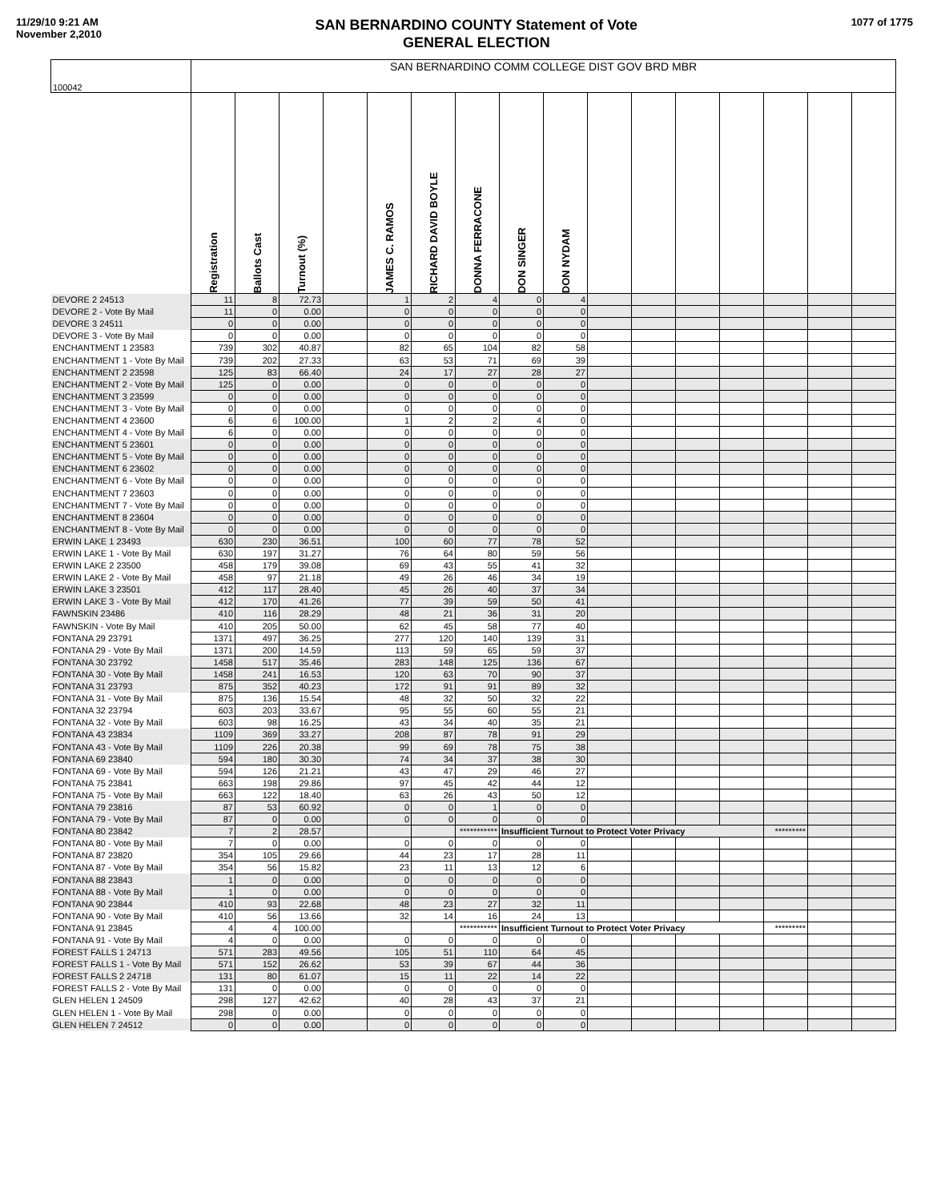11/29/10 9:21 AM
November 2,2010
SAN BERNARDINO COUNTY Statement of Vote
GENERAL ELECTION
1077 of 1775
| 100042 | SAN BERNARDINO COMM COLLEGE DIST GOV BRD MBR | | | | | | | | | | | | | | | |
| | Registration | Ballots Cast | Turnout (%) | | JAMES C. RAMOS | RICHARD DAVID BOYLE | DONNA FERRACONE | DON SINGER | DON NYDAM | | | | | | | |
| DEVORE 2 24513 | 11 | 8 | 72.73 | | 1 | 2 | 4 | 0 | 4 | | | | | | | |
| DEVORE 2 - Vote By Mail | 11 | 0 | 0.00 | | 0 | 0 | 0 | 0 | 0 | | | | | | | |
| DEVORE 3 24511 | 0 | 0 | 0.00 | | 0 | 0 | 0 | 0 | 0 | | | | | | | |
| DEVORE 3 - Vote By Mail | 0 | 0 | 0.00 | | 0 | 0 | 0 | 0 | 0 | | | | | | | |
| ENCHANTMENT 1 23583 | 739 | 302 | 40.87 | | 82 | 65 | 104 | 82 | 58 | | | | | | | |
| ENCHANTMENT 1 - Vote By Mail | 739 | 202 | 27.33 | | 63 | 53 | 71 | 69 | 39 | | | | | | | |
| ENCHANTMENT 2 23598 | 125 | 83 | 66.40 | | 24 | 17 | 27 | 28 | 27 | | | | | | | |
| ENCHANTMENT 2 - Vote By Mail | 125 | 0 | 0.00 | | 0 | 0 | 0 | 0 | 0 | | | | | | | |
| ENCHANTMENT 3 23599 | 0 | 0 | 0.00 | | 0 | 0 | 0 | 0 | 0 | | | | | | | |
| ENCHANTMENT 3 - Vote By Mail | 0 | 0 | 0.00 | | 0 | 0 | 0 | 0 | 0 | | | | | | | |
| ENCHANTMENT 4 23600 | 6 | 6 | 100.00 | | 1 | 2 | 2 | 4 | 0 | | | | | | | |
| ENCHANTMENT 4 - Vote By Mail | 6 | 0 | 0.00 | | 0 | 0 | 0 | 0 | 0 | | | | | | | |
| ENCHANTMENT 5 23601 | 0 | 0 | 0.00 | | 0 | 0 | 0 | 0 | 0 | | | | | | | |
| ENCHANTMENT 5 - Vote By Mail | 0 | 0 | 0.00 | | 0 | 0 | 0 | 0 | 0 | | | | | | | |
| ENCHANTMENT 6 23602 | 0 | 0 | 0.00 | | 0 | 0 | 0 | 0 | 0 | | | | | | | |
| ENCHANTMENT 6 - Vote By Mail | 0 | 0 | 0.00 | | 0 | 0 | 0 | 0 | 0 | | | | | | | |
| ENCHANTMENT 7 23603 | 0 | 0 | 0.00 | | 0 | 0 | 0 | 0 | 0 | | | | | | | |
| ENCHANTMENT 7 - Vote By Mail | 0 | 0 | 0.00 | | 0 | 0 | 0 | 0 | 0 | | | | | | | |
| ENCHANTMENT 8 23604 | 0 | 0 | 0.00 | | 0 | 0 | 0 | 0 | 0 | | | | | | | |
| ENCHANTMENT 8 - Vote By Mail | 0 | 0 | 0.00 | | 0 | 0 | 0 | 0 | 0 | | | | | | | |
| ERWIN LAKE 1 23493 | 630 | 230 | 36.51 | | 100 | 60 | 77 | 78 | 52 | | | | | | | |
| ERWIN LAKE 1 - Vote By Mail | 630 | 197 | 31.27 | | 76 | 64 | 80 | 59 | 56 | | | | | | | |
| ERWIN LAKE 2 23500 | 458 | 179 | 39.08 | | 69 | 43 | 55 | 41 | 32 | | | | | | | |
| ERWIN LAKE 2 - Vote By Mail | 458 | 97 | 21.18 | | 49 | 26 | 46 | 34 | 19 | | | | | | | |
| ERWIN LAKE 3 23501 | 412 | 117 | 28.40 | | 45 | 26 | 40 | 37 | 34 | | | | | | | |
| ERWIN LAKE 3 - Vote By Mail | 412 | 170 | 41.26 | | 77 | 39 | 59 | 50 | 41 | | | | | | | |
| FAWNSKIN 23486 | 410 | 116 | 28.29 | | 48 | 21 | 36 | 31 | 20 | | | | | | | |
| FAWNSKIN - Vote By Mail | 410 | 205 | 50.00 | | 62 | 45 | 58 | 77 | 40 | | | | | | | |
| FONTANA 29 23791 | 1371 | 497 | 36.25 | | 277 | 120 | 140 | 139 | 31 | | | | | | | |
| FONTANA 29 - Vote By Mail | 1371 | 200 | 14.59 | | 113 | 59 | 65 | 59 | 37 | | | | | | | |
| FONTANA 30 23792 | 1458 | 517 | 35.46 | | 283 | 148 | 125 | 136 | 67 | | | | | | | |
| FONTANA 30 - Vote By Mail | 1458 | 241 | 16.53 | | 120 | 63 | 70 | 90 | 37 | | | | | | | |
| FONTANA 31 23793 | 875 | 352 | 40.23 | | 172 | 91 | 91 | 89 | 32 | | | | | | | |
| FONTANA 31 - Vote By Mail | 875 | 136 | 15.54 | | 48 | 32 | 50 | 32 | 22 | | | | | | | |
| FONTANA 32 23794 | 603 | 203 | 33.67 | | 95 | 55 | 60 | 55 | 21 | | | | | | | |
| FONTANA 32 - Vote By Mail | 603 | 98 | 16.25 | | 43 | 34 | 40 | 35 | 21 | | | | | | | |
| FONTANA 43 23834 | 1109 | 369 | 33.27 | | 208 | 87 | 78 | 91 | 29 | | | | | | | |
| FONTANA 43 - Vote By Mail | 1109 | 226 | 20.38 | | 99 | 69 | 78 | 75 | 38 | | | | | | | |
| FONTANA 69 23840 | 594 | 180 | 30.30 | | 74 | 34 | 37 | 38 | 30 | | | | | | | |
| FONTANA 69 - Vote By Mail | 594 | 126 | 21.21 | | 43 | 47 | 29 | 46 | 27 | | | | | | | |
| FONTANA 75 23841 | 663 | 198 | 29.86 | | 97 | 45 | 42 | 44 | 12 | | | | | | | |
| FONTANA 75 - Vote By Mail | 663 | 122 | 18.40 | | 63 | 26 | 43 | 50 | 12 | | | | | | | |
| FONTANA 79 23816 | 87 | 53 | 60.92 | | 0 | 0 | 1 | 0 | 0 | | | | | | | |
| FONTANA 79 - Vote By Mail | 87 | 0 | 0.00 | | 0 | 0 | 0 | 0 | 0 | | | | | | | |
| FONTANA 80 23842 | 7 | 2 | 28.57 | | | | *********** | Insufficient Turnout to Protect Voter Privacy | | | | | | ********* | | |
| FONTANA 80 - Vote By Mail | 7 | 0 | 0.00 | | 0 | 0 | 0 | 0 | 0 | | | | | | | |
| FONTANA 87 23820 | 354 | 105 | 29.66 | | 44 | 23 | 17 | 28 | 11 | | | | | | | |
| FONTANA 87 - Vote By Mail | 354 | 56 | 15.82 | | 23 | 11 | 13 | 12 | 6 | | | | | | | |
| FONTANA 88 23843 | 1 | 0 | 0.00 | | 0 | 0 | 0 | 0 | 0 | | | | | | | |
| FONTANA 88 - Vote By Mail | 1 | 0 | 0.00 | | 0 | 0 | 0 | 0 | 0 | | | | | | | |
| FONTANA 90 23844 | 410 | 93 | 22.68 | | 48 | 23 | 27 | 32 | 11 | | | | | | | |
| FONTANA 90 - Vote By Mail | 410 | 56 | 13.66 | | 32 | 14 | 16 | 24 | 13 | | | | | | | |
| FONTANA 91 23845 | 4 | 4 | 100.00 | | | | *********** | Insufficient Turnout to Protect Voter Privacy | | | | | | ********* | | |
| FONTANA 91 - Vote By Mail | 4 | 0 | 0.00 | | 0 | 0 | 0 | 0 | 0 | | | | | | | |
| FOREST FALLS 1 24713 | 571 | 283 | 49.56 | | 105 | 51 | 110 | 64 | 45 | | | | | | | |
| FOREST FALLS 1 - Vote By Mail | 571 | 152 | 26.62 | | 53 | 39 | 67 | 44 | 36 | | | | | | | |
| FOREST FALLS 2 24718 | 131 | 80 | 61.07 | | 15 | 11 | 22 | 14 | 22 | | | | | | | |
| FOREST FALLS 2 - Vote By Mail | 131 | 0 | 0.00 | | 0 | 0 | 0 | 0 | 0 | | | | | | | |
| GLEN HELEN 1 24509 | 298 | 127 | 42.62 | | 40 | 28 | 43 | 37 | 21 | | | | | | | |
| GLEN HELEN 1 - Vote By Mail | 298 | 0 | 0.00 | | 0 | 0 | 0 | 0 | 0 | | | | | | | |
| GLEN HELEN 7 24512 | 0 | 0 | 0.00 | | 0 | 0 | 0 | 0 | 0 | | | | | | | |